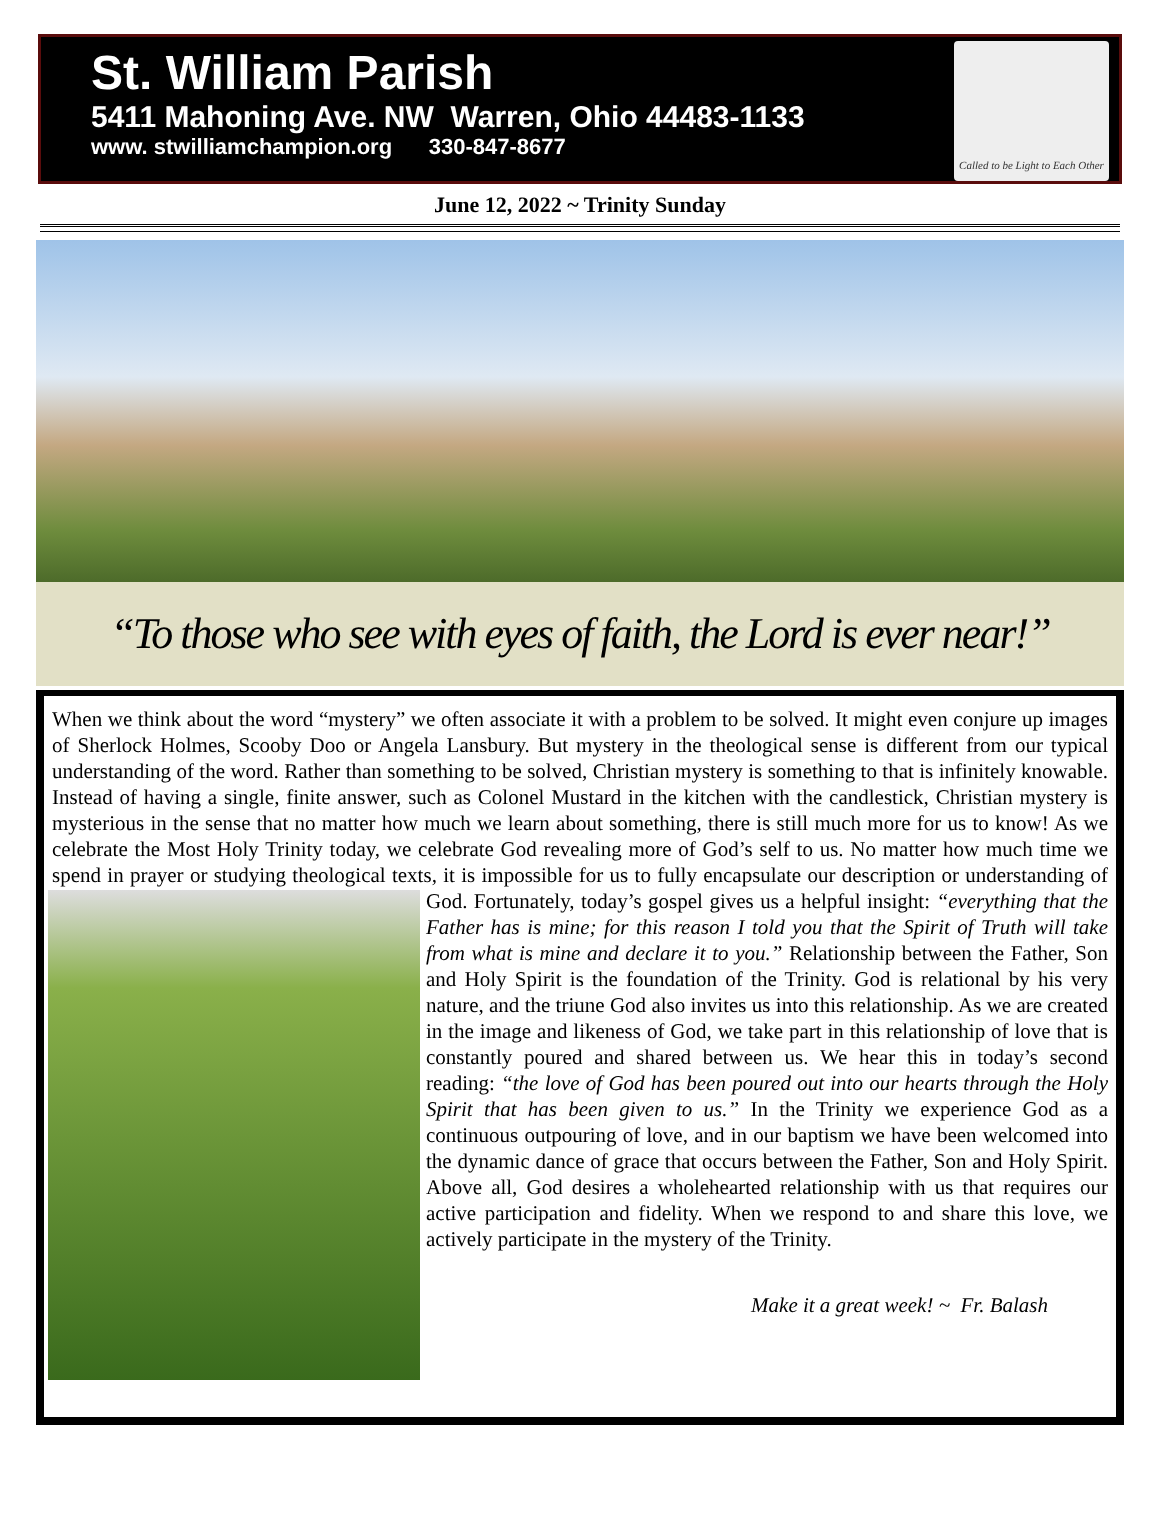St. William Parish
5411 Mahoning Ave. NW Warren, Ohio 44483-1133
www. stwilliamchampion.org 330-847-8677
Called to be Light to Each Other
June 12, 2022 ~ Trinity Sunday
“To those who see with eyes of faith, the Lord is ever near!”
When we think about the word “mystery” we often associate it with a problem to be solved. It might even conjure up images of Sherlock Holmes, Scooby Doo or Angela Lansbury. But mystery in the theological sense is different from our typical understanding of the word. Rather than something to be solved, Christian mystery is something to that is infinitely knowable. Instead of having a single, finite answer, such as Colonel Mustard in the kitchen with the candlestick, Christian mystery is mysterious in the sense that no matter how much we learn about something, there is still much more for us to know! As we celebrate the Most Holy Trinity today, we celebrate God revealing more of God’s self to us. No matter how much time we spend in prayer or studying theological texts, it is impossible for us to fully encapsulate our description or understanding of God. Fortunately, today’s gospel gives us a helpful insight:
“everything that the Father has is mine; for this reason I told you that the Spirit of Truth will take from what is mine and declare it to you.” Relationship between the Father, Son and Holy Spirit is the foundation of the Trinity. God is relational by his very nature, and the triune God also invites us into this relationship. As we are created in the image and likeness of God, we take part in this relationship of love that is constantly poured and shared between us. We hear this in today’s second reading: “the love of God has been poured out into our hearts through the Holy Spirit that has been given to us.” In the Trinity we experience God as a continuous outpouring of love, and in our baptism we have been welcomed into the dynamic dance of grace that occurs between the Father, Son and Holy Spirit. Above all, God desires a wholehearted relationship with us that requires our active participation and fidelity. When we respond to and share this love, we actively participate in the mystery of the Trinity.
Make it a great week! ~ Fr. Balash